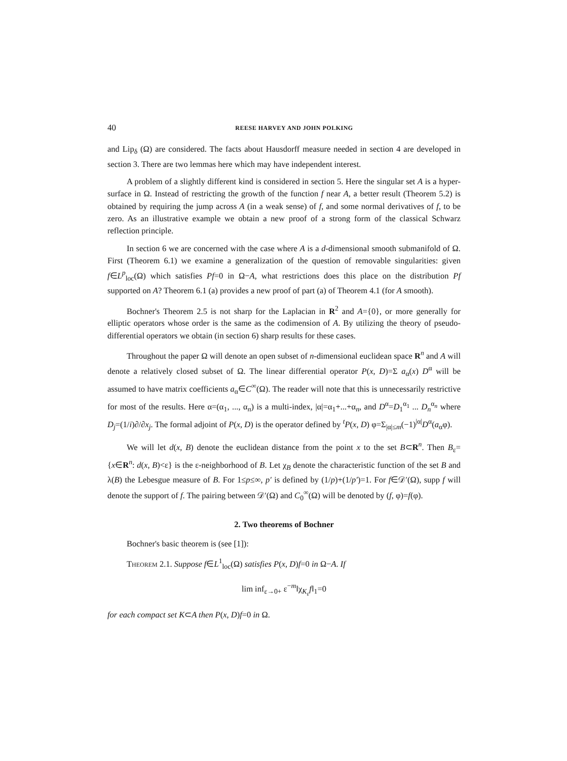40 REESE HARVEY AND JOHN POLKING
and Lip<sub>δ</sub> (Ω) are considered. The facts about Hausdorff measure needed in section 4 are developed in section 3. There are two lemmas here which may have independent interest.
A problem of a slightly different kind is considered in section 5. Here the singular set A is a hyper-surface in Ω. Instead of restricting the growth of the function f near A, a better result (Theorem 5.2) is obtained by requiring the jump across A (in a weak sense) of f, and some normal derivatives of f, to be zero. As an illustrative example we obtain a new proof of a strong form of the classical Schwarz reflection principle.
In section 6 we are concerned with the case where A is a d-dimensional smooth submanifold of Ω. First (Theorem 6.1) we examine a generalization of the question of removable singularities: given f∈L<sup>p</sup><sub>loc</sub>(Ω) which satisfies Pf=0 in Ω−A, what restrictions does this place on the distribution Pf supported on A? Theorem 6.1 (a) provides a new proof of part (a) of Theorem 4.1 (for A smooth).
Bochner's Theorem 2.5 is not sharp for the Laplacian in R<sup>2</sup> and A={0}, or more generally for elliptic operators whose order is the same as the codimension of A. By utilizing the theory of pseudo-differential operators we obtain (in section 6) sharp results for these cases.
Throughout the paper Ω will denote an open subset of n-dimensional euclidean space R<sup>n</sup> and A will denote a relatively closed subset of Ω. The linear differential operator P(x, D)=Σ a<sub>α</sub>(x) D<sup>α</sup> will be assumed to have matrix coefficients a<sub>α</sub>∈C<sup>∞</sup>(Ω). The reader will note that this is unnecessarily restrictive for most of the results. Here α=(α<sub>1</sub>, ..., α<sub>n</sub>) is a multi-index, |α|=α<sub>1</sub>+...+α<sub>n</sub>, and D<sup>α</sup>=D<sub>1</sub><sup>α<sub>1</sub></sup> ... D<sub>n</sub><sup>α<sub>n</sub></sup> where D<sub>j</sub>=(1/i)∂/∂x<sub>j</sub>. The formal adjoint of P(x, D) is the operator defined by <sup>t</sup>P(x, D) φ=Σ<sub>|α|≤m</sub>(−1)<sup>|α|</sup>D<sup>α</sup>(a<sub>α</sub>φ).
We will let d(x, B) denote the euclidean distance from the point x to the set B⊂R<sup>n</sup>. Then B<sub>ε</sub>={x∈R<sup>n</sup>: d(x, B)<ε} is the ε-neighborhood of B. Let χ<sub>B</sub> denote the characteristic function of the set B and λ(B) the Lebesgue measure of B. For 1≤p≤∞, p′ is defined by (1/p)+(1/p′)=1. For f∈𝒟′(Ω), supp f will denote the support of f. The pairing between 𝒟′(Ω) and C<sub>0</sub><sup>∞</sup>(Ω) will be denoted by (f, φ)=f(φ).
2. Two theorems of Bochner
Bochner's basic theorem is (see [1]):
Theorem 2.1. Suppose f∈L<sup>1</sup><sub>loc</sub>(Ω) satisfies P(x, D)f=0 in Ω−A. If
lim inf<sub>ε→0+</sub> ε<sup>−m</sup>‖χ<sub>K<sub>ε</sub></sub>f‖<sub>1</sub>=0
for each compact set K⊂A then P(x, D)f=0 in Ω.